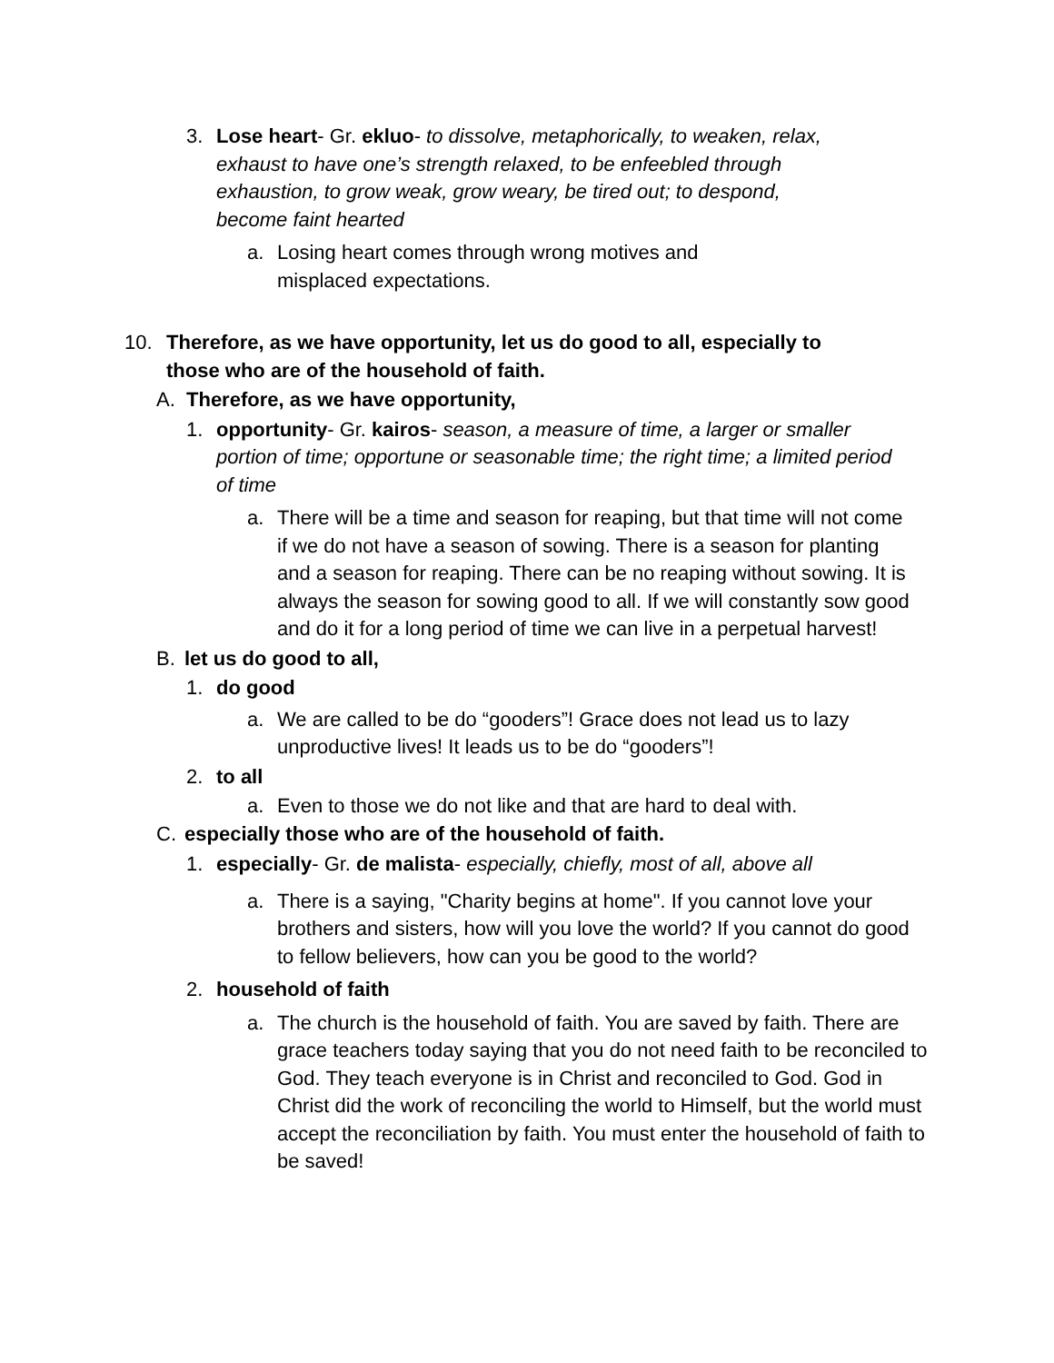3. Lose heart- Gr. ekluo- to dissolve, metaphorically, to weaken, relax, exhaust to have one’s strength relaxed, to be enfeebled through exhaustion, to grow weak, grow weary, be tired out; to despond, become faint hearted
a. Losing heart comes through wrong motives and misplaced expectations.
10. Therefore, as we have opportunity, let us do good to all, especially to those who are of the household of faith.
A. Therefore, as we have opportunity,
1. opportunity- Gr. kairos- season, a measure of time, a larger or smaller portion of time; opportune or seasonable time; the right time; a limited period of time
a. There will be a time and season for reaping, but that time will not come if we do not have a season of sowing. There is a season for planting and a season for reaping. There can be no reaping without sowing. It is always the season for sowing good to all. If we will constantly sow good and do it for a long period of time we can live in a perpetual harvest!
B. let us do good to all,
1. do good
a. We are called to be do “gooders”! Grace does not lead us to lazy unproductive lives! It leads us to be do “gooders”!
2. to all
a. Even to those we do not like and that are hard to deal with.
C. especially those who are of the household of faith.
1. especially- Gr. de malista- especially, chiefly, most of all, above all
a. There is a saying, "Charity begins at home". If you cannot love your brothers and sisters, how will you love the world? If you cannot do good to fellow believers, how can you be good to the world?
2. household of faith
a. The church is the household of faith. You are saved by faith. There are grace teachers today saying that you do not need faith to be reconciled to God. They teach everyone is in Christ and reconciled to God. God in Christ did the work of reconciling the world to Himself, but the world must accept the reconciliation by faith. You must enter the household of faith to be saved!